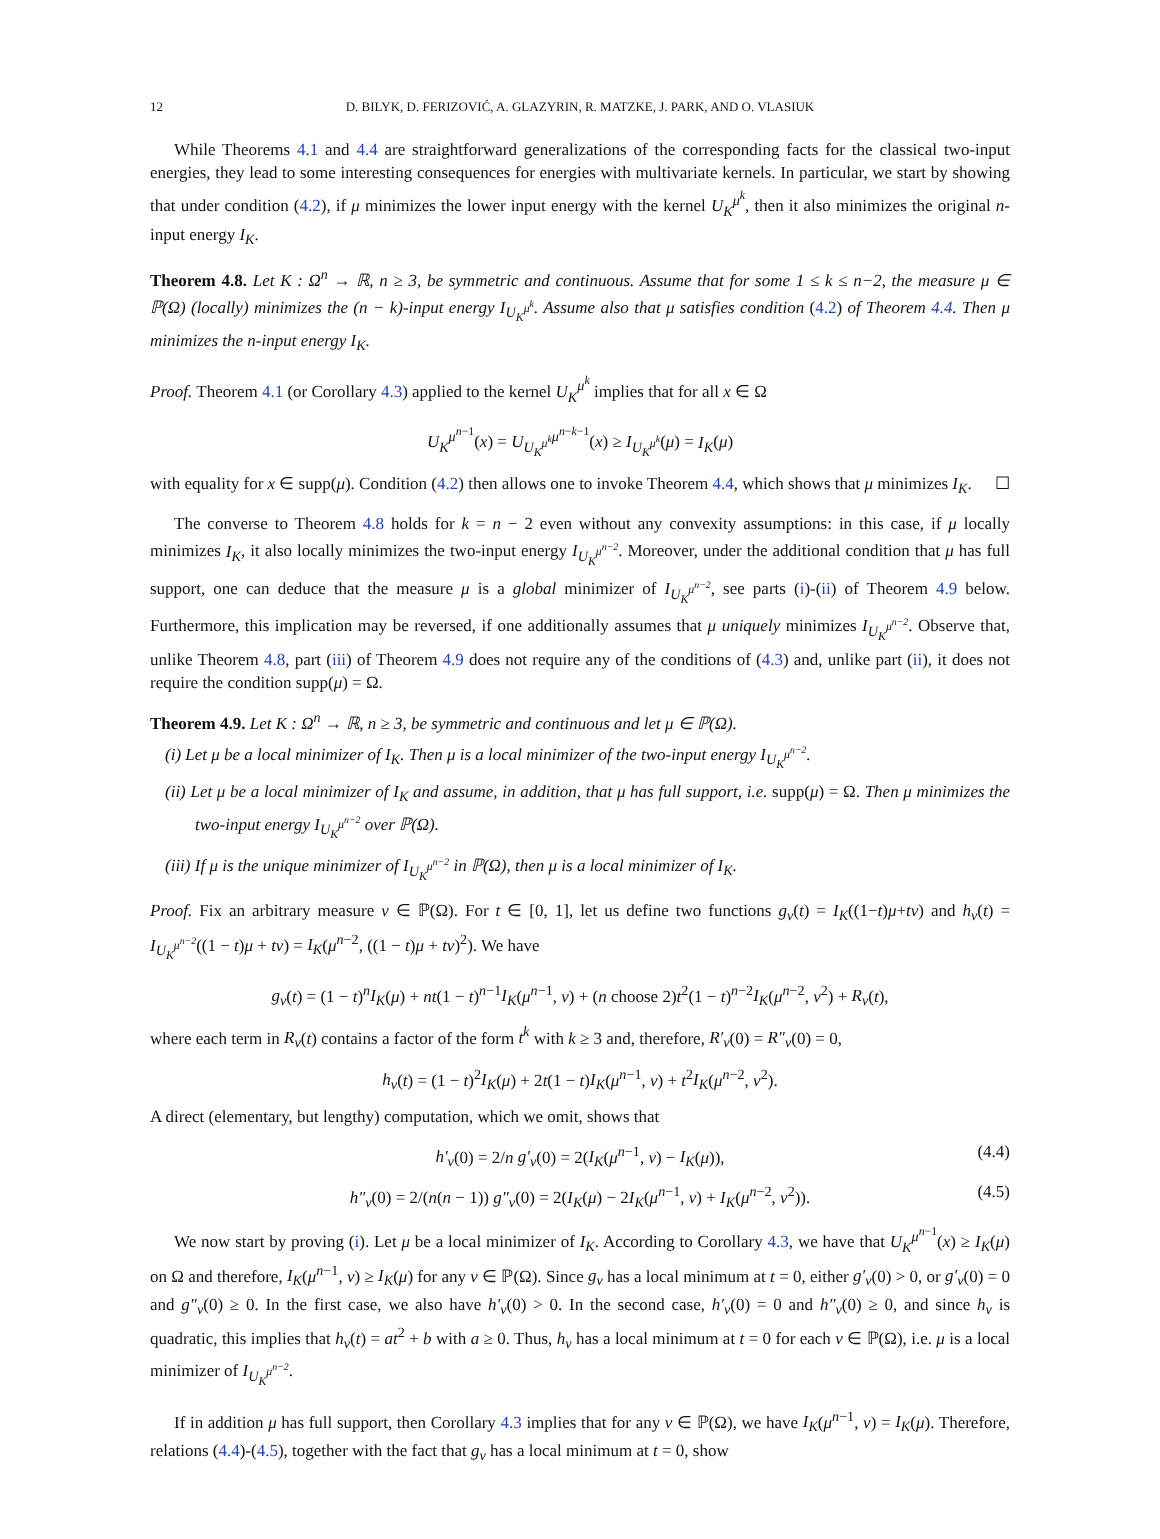12 D. BILYK, D. FERIZOVIĆ, A. GLAZYRIN, R. MATZKE, J. PARK, AND O. VLASIUK
While Theorems 4.1 and 4.4 are straightforward generalizations of the corresponding facts for the classical two-input energies, they lead to some interesting consequences for energies with multivariate kernels. In particular, we start by showing that under condition (4.2), if μ minimizes the lower input energy with the kernel U<sub>K</sub><sup>μ<sup>k</sup></sup>, then it also minimizes the original n-input energy I<sub>K</sub>.
Theorem 4.8. Let K : Ω<sup>n</sup> → ℝ, n ≥ 3, be symmetric and continuous. Assume that for some 1 ≤ k ≤ n−2, the measure μ ∈ ℙ(Ω) (locally) minimizes the (n − k)-input energy I<sub>U<sub>K</sub><sup>μ<sup>k</sup></sup></sub>. Assume also that μ satisfies condition (4.2) of Theorem 4.4. Then μ minimizes the n-input energy I<sub>K</sub>.
Proof. Theorem 4.1 (or Corollary 4.3) applied to the kernel U<sub>K</sub><sup>μ<sup>k</sup></sup> implies that for all x ∈ Ω
U<sub>K</sub><sup>μ<sup>n−1</sup></sup>(x) = U<sub>U<sub>K</sub><sup>μ<sup>k</sup></sup></sub><sup>μ<sup>n−k−1</sup></sup>(x) ≥ I<sub>U<sub>K</sub><sup>μ<sup>k</sup></sup></sub>(μ) = I<sub>K</sub>(μ)
with equality for x ∈ supp(μ). Condition (4.2) then allows one to invoke Theorem 4.4, which shows that μ minimizes I<sub>K</sub>. ☐
The converse to Theorem 4.8 holds for k = n − 2 even without any convexity assumptions: in this case, if μ locally minimizes I<sub>K</sub>, it also locally minimizes the two-input energy I<sub>U<sub>K</sub><sup>μ<sup>n−2</sup></sup></sub>. Moreover, under the additional condition that μ has full support, one can deduce that the measure μ is a global minimizer of I<sub>U<sub>K</sub><sup>μ<sup>n−2</sup></sup></sub>, see parts (i)-(ii) of Theorem 4.9 below. Furthermore, this implication may be reversed, if one additionally assumes that μ uniquely minimizes I<sub>U<sub>K</sub><sup>μ<sup>n−2</sup></sup></sub>. Observe that, unlike Theorem 4.8, part (iii) of Theorem 4.9 does not require any of the conditions of (4.3) and, unlike part (ii), it does not require the condition supp(μ) = Ω.
Theorem 4.9. Let K : Ω<sup>n</sup> → ℝ, n ≥ 3, be symmetric and continuous and let μ ∈ ℙ(Ω).
(i) Let μ be a local minimizer of I<sub>K</sub>. Then μ is a local minimizer of the two-input energy I<sub>U<sub>K</sub><sup>μ<sup>n−2</sup></sup></sub>.
(ii) Let μ be a local minimizer of I<sub>K</sub> and assume, in addition, that μ has full support, i.e. supp(μ) = Ω. Then μ minimizes the two-input energy I<sub>U<sub>K</sub><sup>μ<sup>n−2</sup></sup></sub> over ℙ(Ω).
(iii) If μ is the unique minimizer of I<sub>U<sub>K</sub><sup>μ<sup>n−2</sup></sup></sub> in ℙ(Ω), then μ is a local minimizer of I<sub>K</sub>.
Proof. Fix an arbitrary measure ν ∈ ℙ(Ω). For t ∈ [0, 1], let us define two functions g<sub>ν</sub>(t) = I<sub>K</sub>((1−t)μ+tν) and h<sub>ν</sub>(t) = I<sub>U<sub>K</sub><sup>μ<sup>n−2</sup></sup></sub>((1 − t)μ + tν) = I<sub>K</sub>(μ<sup>n−2</sup>, ((1 − t)μ + tν)<sup>2</sup>). We have
g<sub>ν</sub>(t) = (1 − t)<sup>n</sup>I<sub>K</sub>(μ) + nt(1 − t)<sup>n−1</sup>I<sub>K</sub>(μ<sup>n−1</sup>, ν) + (n choose 2)t<sup>2</sup>(1 − t)<sup>n−2</sup>I<sub>K</sub>(μ<sup>n−2</sup>, ν<sup>2</sup>) + R<sub>ν</sub>(t),
where each term in R<sub>ν</sub>(t) contains a factor of the form t<sup>k</sup> with k ≥ 3 and, therefore, R′<sub>ν</sub>(0) = R″<sub>ν</sub>(0) = 0,
h<sub>ν</sub>(t) = (1 − t)<sup>2</sup>I<sub>K</sub>(μ) + 2t(1 − t)I<sub>K</sub>(μ<sup>n−1</sup>, ν) + t<sup>2</sup>I<sub>K</sub>(μ<sup>n−2</sup>, ν<sup>2</sup>).
A direct (elementary, but lengthy) computation, which we omit, shows that
h′<sub>ν</sub>(0) = 2/n g′<sub>ν</sub>(0) = 2(I<sub>K</sub>(μ<sup>n−1</sup>, ν) − I<sub>K</sub>(μ)), (4.4)
h″<sub>ν</sub>(0) = 2/(n(n − 1)) g″<sub>ν</sub>(0) = 2(I<sub>K</sub>(μ) − 2I<sub>K</sub>(μ<sup>n−1</sup>, ν) + I<sub>K</sub>(μ<sup>n−2</sup>, ν<sup>2</sup>)). (4.5)
We now start by proving (i). Let μ be a local minimizer of I<sub>K</sub>. According to Corollary 4.3, we have that U<sub>K</sub><sup>μ<sup>n−1</sup></sup>(x) ≥ I<sub>K</sub>(μ) on Ω and therefore, I<sub>K</sub>(μ<sup>n−1</sup>, ν) ≥ I<sub>K</sub>(μ) for any ν ∈ ℙ(Ω). Since g<sub>ν</sub> has a local minimum at t = 0, either g′<sub>ν</sub>(0) > 0, or g′<sub>ν</sub>(0) = 0 and g″<sub>ν</sub>(0) ≥ 0. In the first case, we also have h′<sub>ν</sub>(0) > 0. In the second case, h′<sub>ν</sub>(0) = 0 and h″<sub>ν</sub>(0) ≥ 0, and since h<sub>ν</sub> is quadratic, this implies that h<sub>ν</sub>(t) = at<sup>2</sup> + b with a ≥ 0. Thus, h<sub>ν</sub> has a local minimum at t = 0 for each ν ∈ ℙ(Ω), i.e. μ is a local minimizer of I<sub>U<sub>K</sub><sup>μ<sup>n−2</sup></sup></sub>.
If in addition μ has full support, then Corollary 4.3 implies that for any ν ∈ ℙ(Ω), we have I<sub>K</sub>(μ<sup>n−1</sup>, ν) = I<sub>K</sub>(μ). Therefore, relations (4.4)-(4.5), together with the fact that g<sub>ν</sub> has a local minimum at t = 0, show